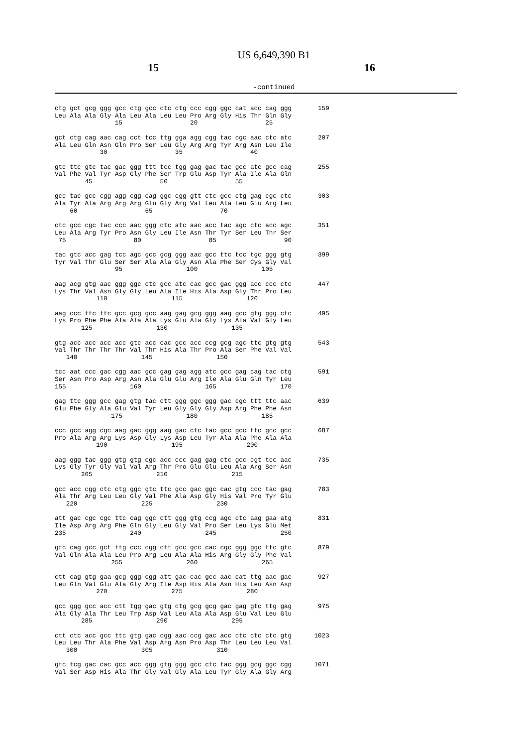US 6,649,390 B1
15 16
-continued
ctg gct gcg ggg gcc ctg gcc ctc ctg ccc cgg ggc cat acc cag ggg       159
Leu Ala Ala Gly Ala Leu Ala Leu Leu Pro Arg Gly His Thr Gln Gly
                15                  20                  25

gct ctg cag aac cag cct tcc ttg gga agg cgg tac cgc aac ctc atc       207
Ala Leu Gln Asn Gln Pro Ser Leu Gly Arg Arg Tyr Arg Asn Leu Ile
            30                  35                  40

gtc ttc gtc tac gac ggg ttt tcc tgg gag gac tac gcc atc gcc cag       255
Val Phe Val Tyr Asp Gly Phe Ser Trp Glu Asp Tyr Ala Ile Ala Gln
        45                  50                  55

gcc tac gcc cgg agg cgg cag ggc cgg gtt ctc gcc ctg gag cgc ctc       303
Ala Tyr Ala Arg Arg Arg Gln Gly Arg Val Leu Ala Leu Glu Arg Leu
    60                  65                  70

ctc gcc cgc tac ccc aac ggg ctc atc aac acc tac agc ctc acc agc       351
Leu Ala Arg Tyr Pro Asn Gly Leu Ile Asn Thr Tyr Ser Leu Thr Ser
 75                  80                  85                  90

tac gtc acc gag tcc agc gcc gcg ggg aac gcc ttc tcc tgc ggg gtg       399
Tyr Val Thr Glu Ser Ser Ala Ala Gly Asn Ala Phe Ser Cys Gly Val
                95                 100                 105

aag acg gtg aac ggg ggc ctc gcc atc cac gcc gac ggg acc ccc ctc       447
Lys Thr Val Asn Gly Gly Leu Ala Ile His Ala Asp Gly Thr Pro Leu
           110                 115                 120

aag ccc ttc ttc gcc gcg gcc aag gag gcg ggg aag gcc gtg ggg ctc       495
Lys Pro Phe Phe Ala Ala Ala Lys Glu Ala Gly Lys Ala Val Gly Leu
       125                 130                 135

gtg acc acc acc acc gtc acc cac gcc acc ccg gcg agc ttc gtg gtg       543
Val Thr Thr Thr Thr Val Thr His Ala Thr Pro Ala Ser Phe Val Val
   140                 145                 150

tcc aat ccc gac cgg aac gcc gag gag agg atc gcc gag cag tac ctg       591
Ser Asn Pro Asp Arg Asn Ala Glu Glu Arg Ile Ala Glu Gln Tyr Leu
155                 160                 165                 170

gag ttc ggg gcc gag gtg tac ctt ggg ggc ggg gac cgc ttt ttc aac       639
Glu Phe Gly Ala Glu Val Tyr Leu Gly Gly Gly Asp Arg Phe Phe Asn
               175                 180                 185

ccc gcc agg cgc aag gac ggg aag gac ctc tac gcc gcc ttc gcc gcc       687
Pro Ala Arg Arg Lys Asp Gly Lys Asp Leu Tyr Ala Ala Phe Ala Ala
           190                 195                 200

aag ggg tac ggg gtg gtg cgc acc ccc gag gag ctc gcc cgt tcc aac       735
Lys Gly Tyr Gly Val Val Arg Thr Pro Glu Glu Leu Ala Arg Ser Asn
       205                 210                 215

gcc acc cgg ctc ctg ggc gtc ttc gcc gac ggc cac gtg ccc tac gag       783
Ala Thr Arg Leu Leu Gly Val Phe Ala Asp Gly His Val Pro Tyr Glu
   220                 225                 230

att gac cgc cgc ttc cag ggc ctt ggg gtg ccg agc ctc aag gaa atg       831
Ile Asp Arg Arg Phe Gln Gly Leu Gly Val Pro Ser Leu Lys Glu Met
235                 240                 245                 250

gtc cag gcc gct ttg ccc cgg ctt gcc gcc cac cgc ggg ggc ttc gtc       879
Val Gln Ala Ala Leu Pro Arg Leu Ala Ala His Arg Gly Gly Phe Val
               255                 260                 265

ctt cag gtg gaa gcg ggg cgg att gac cac gcc aac cat ttg aac gac       927
Leu Gln Val Glu Ala Gly Arg Ile Asp His Ala Asn His Leu Asn Asp
           270                 275                 280

gcc ggg gcc acc ctt tgg gac gtg ctg gcg gcg gac gag gtc ttg gag       975
Ala Gly Ala Thr Leu Trp Asp Val Leu Ala Ala Asp Glu Val Leu Glu
       285                 290                 295

ctt ctc acc gcc ttc gtg gac cgg aac ccg gac acc ctc ctc ctc gtg      1023
Leu Leu Thr Ala Phe Val Asp Arg Asn Pro Asp Thr Leu Leu Leu Val
   300                 305                 310

gtc tcg gac cac gcc acc ggg gtg ggg gcc ctc tac ggg gcg ggc cgg      1071
Val Ser Asp His Ala Thr Gly Val Gly Ala Leu Tyr Gly Ala Gly Arg